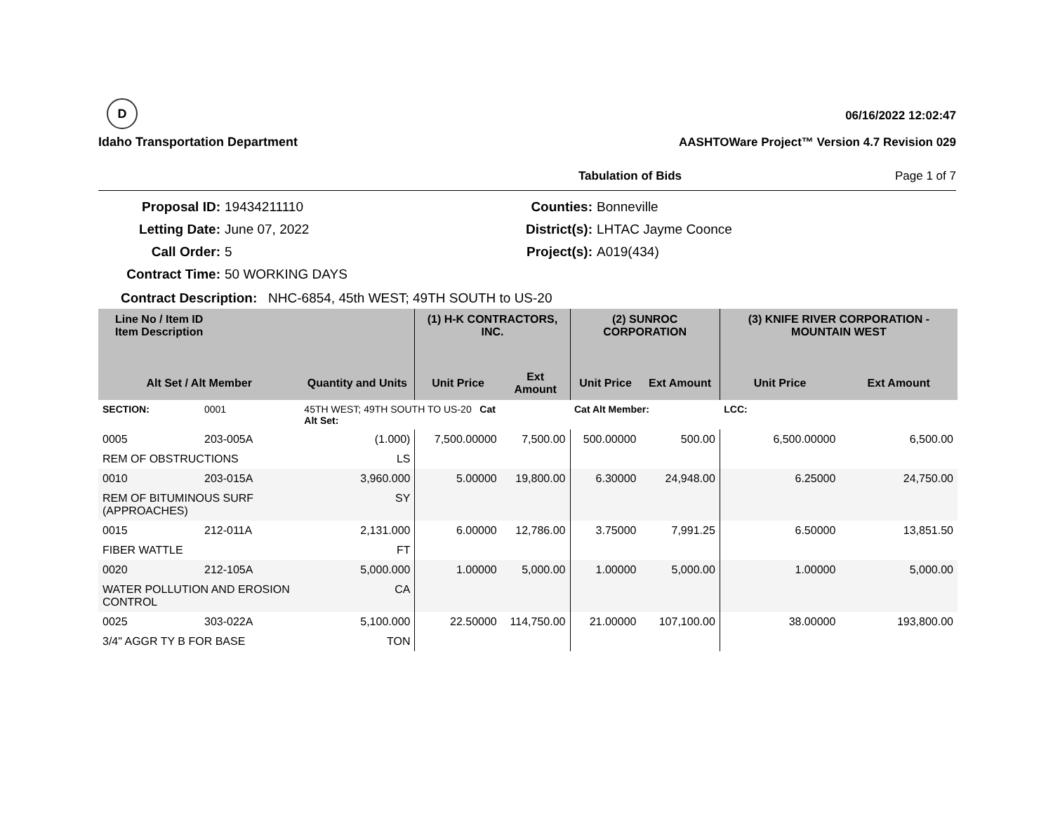D
Idaho Transportation Department
06/16/2022 12:02:47
AASHTOWare Project™ Version 4.7 Revision 029
Tabulation of Bids Page 1 of 7
Proposal ID:
19434211110
Counties:
Bonneville
Letting Date:
June 07, 2022
District(s):
LHTAC Jayme Coonce
Call Order:
5
Project(s):
A019(434)
Contract Time:
50 WORKING DAYS
Contract Description: NHC-6854, 45th WEST; 49TH SOUTH to US-20
| Line No / Item ID Item Description | | | (1) H-K CONTRACTORS, INC. | | (2) SUNROC CORPORATION | | (3) KNIFE RIVER CORPORATION - MOUNTAIN WEST | |
| --- | --- | --- | --- | --- | --- | --- | --- | --- |
| Alt Set / Alt Member | | Quantity and Units | Unit Price | Ext Amount | Unit Price | Ext Amount | Unit Price | Ext Amount |
| SECTION: | 0001 | 45TH WEST; 49TH SOUTH TO US-20 Cat Alt Set: | | | Cat Alt Member: | | LCC: | |
| 0005 | 203-005A | (1.000) | 7,500.00000 | 7,500.00 | 500.00000 | 500.00 | 6,500.00000 | 6,500.00 |
| REM OF OBSTRUCTIONS | | LS | | | | | | |
| 0010 | 203-015A | 3,960.000 | 5.00000 | 19,800.00 | 6.30000 | 24,948.00 | 6.25000 | 24,750.00 |
| REM OF BITUMINOUS SURF (APPROACHES) | | SY | | | | | | |
| 0015 | 212-011A | 2,131.000 | 6.00000 | 12,786.00 | 3.75000 | 7,991.25 | 6.50000 | 13,851.50 |
| FIBER WATTLE | | FT | | | | | | |
| 0020 | 212-105A | 5,000.000 | 1.00000 | 5,000.00 | 1.00000 | 5,000.00 | 1.00000 | 5,000.00 |
| WATER POLLUTION AND EROSION CONTROL | | CA | | | | | | |
| 0025 | 303-022A | 5,100.000 | 22.50000 | 114,750.00 | 21.00000 | 107,100.00 | 38.00000 | 193,800.00 |
| 3/4" AGGR TY B FOR BASE | | TON | | | | | | |